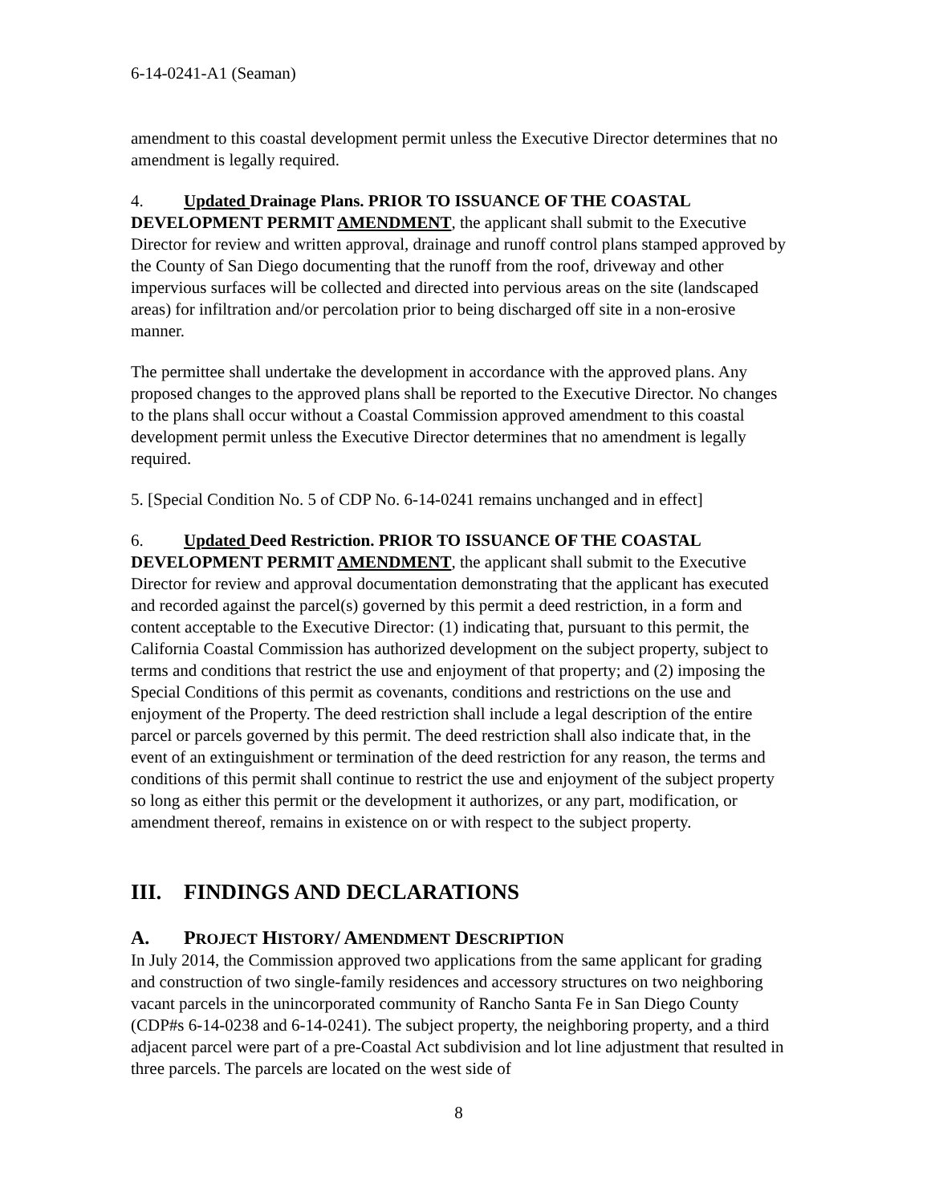6-14-0241-A1 (Seaman)
amendment to this coastal development permit unless the Executive Director determines that no amendment is legally required.
4. Updated Drainage Plans. PRIOR TO ISSUANCE OF THE COASTAL DEVELOPMENT PERMIT AMENDMENT, the applicant shall submit to the Executive Director for review and written approval, drainage and runoff control plans stamped approved by the County of San Diego documenting that the runoff from the roof, driveway and other impervious surfaces will be collected and directed into pervious areas on the site (landscaped areas) for infiltration and/or percolation prior to being discharged off site in a non-erosive manner.
The permittee shall undertake the development in accordance with the approved plans. Any proposed changes to the approved plans shall be reported to the Executive Director. No changes to the plans shall occur without a Coastal Commission approved amendment to this coastal development permit unless the Executive Director determines that no amendment is legally required.
5. [Special Condition No. 5 of CDP No. 6-14-0241 remains unchanged and in effect]
6. Updated Deed Restriction. PRIOR TO ISSUANCE OF THE COASTAL DEVELOPMENT PERMIT AMENDMENT, the applicant shall submit to the Executive Director for review and approval documentation demonstrating that the applicant has executed and recorded against the parcel(s) governed by this permit a deed restriction, in a form and content acceptable to the Executive Director: (1) indicating that, pursuant to this permit, the California Coastal Commission has authorized development on the subject property, subject to terms and conditions that restrict the use and enjoyment of that property; and (2) imposing the Special Conditions of this permit as covenants, conditions and restrictions on the use and enjoyment of the Property. The deed restriction shall include a legal description of the entire parcel or parcels governed by this permit. The deed restriction shall also indicate that, in the event of an extinguishment or termination of the deed restriction for any reason, the terms and conditions of this permit shall continue to restrict the use and enjoyment of the subject property so long as either this permit or the development it authorizes, or any part, modification, or amendment thereof, remains in existence on or with respect to the subject property.
III. FINDINGS AND DECLARATIONS
A. PROJECT HISTORY/ AMENDMENT DESCRIPTION
In July 2014, the Commission approved two applications from the same applicant for grading and construction of two single-family residences and accessory structures on two neighboring vacant parcels in the unincorporated community of Rancho Santa Fe in San Diego County (CDP#s 6-14-0238 and 6-14-0241). The subject property, the neighboring property, and a third adjacent parcel were part of a pre-Coastal Act subdivision and lot line adjustment that resulted in three parcels. The parcels are located on the west side of
8